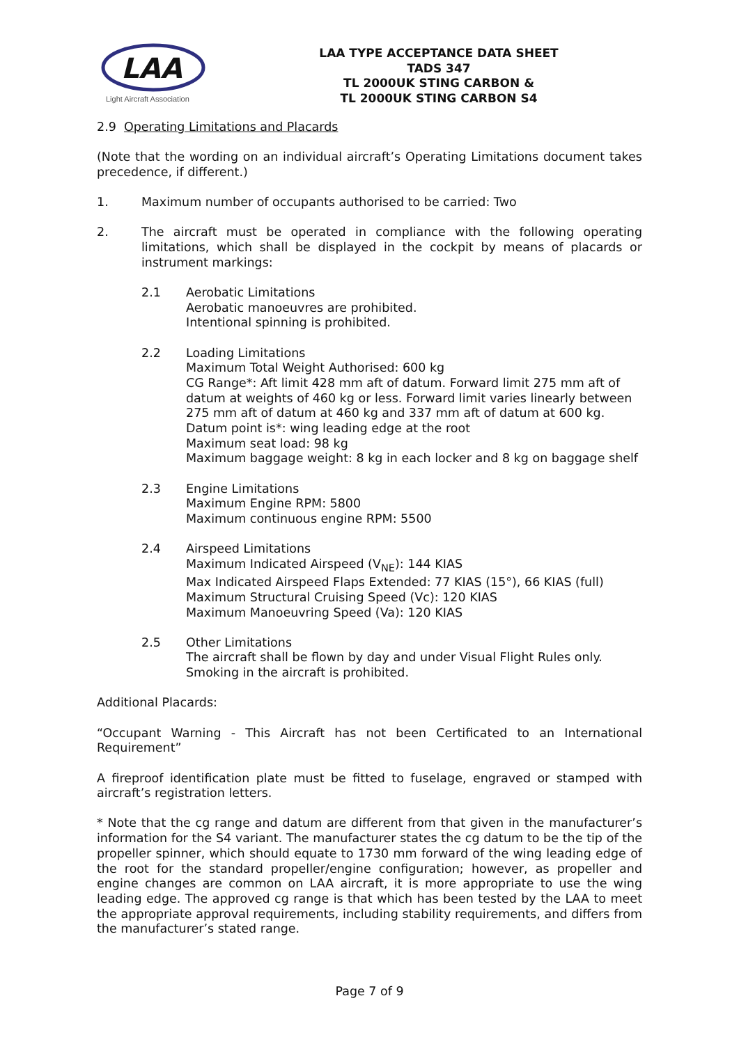LAA
Light Aircraft Association
LAA TYPE ACCEPTANCE DATA SHEET
TADS 347
TL 2000UK STING CARBON &
TL 2000UK STING CARBON S4
2.9 Operating Limitations and Placards
(Note that the wording on an individual aircraft’s Operating Limitations document takes precedence, if different.)
1. Maximum number of occupants authorised to be carried: Two
2. The aircraft must be operated in compliance with the following operating limitations, which shall be displayed in the cockpit by means of placards or instrument markings:
2.1 Aerobatic Limitations
Aerobatic manoeuvres are prohibited.
Intentional spinning is prohibited.
2.2 Loading Limitations
Maximum Total Weight Authorised: 600 kg
CG Range*: Aft limit 428 mm aft of datum. Forward limit 275 mm aft of datum at weights of 460 kg or less. Forward limit varies linearly between 275 mm aft of datum at 460 kg and 337 mm aft of datum at 600 kg.
Datum point is*: wing leading edge at the root
Maximum seat load: 98 kg
Maximum baggage weight: 8 kg in each locker and 8 kg on baggage shelf
2.3 Engine Limitations
Maximum Engine RPM: 5800
Maximum continuous engine RPM: 5500
2.4 Airspeed Limitations
Maximum Indicated Airspeed (V<sub>NE</sub>): 144 KIAS
Max Indicated Airspeed Flaps Extended: 77 KIAS (15°), 66 KIAS (full)
Maximum Structural Cruising Speed (Vc): 120 KIAS
Maximum Manoeuvring Speed (Va): 120 KIAS
2.5 Other Limitations
The aircraft shall be flown by day and under Visual Flight Rules only.
Smoking in the aircraft is prohibited.
Additional Placards:
“Occupant Warning - This Aircraft has not been Certificated to an International Requirement”
A fireproof identification plate must be fitted to fuselage, engraved or stamped with aircraft’s registration letters.
* Note that the cg range and datum are different from that given in the manufacturer’s information for the S4 variant. The manufacturer states the cg datum to be the tip of the propeller spinner, which should equate to 1730 mm forward of the wing leading edge of the root for the standard propeller/engine configuration; however, as propeller and engine changes are common on LAA aircraft, it is more appropriate to use the wing leading edge. The approved cg range is that which has been tested by the LAA to meet the appropriate approval requirements, including stability requirements, and differs from the manufacturer’s stated range.
Page 7 of 9